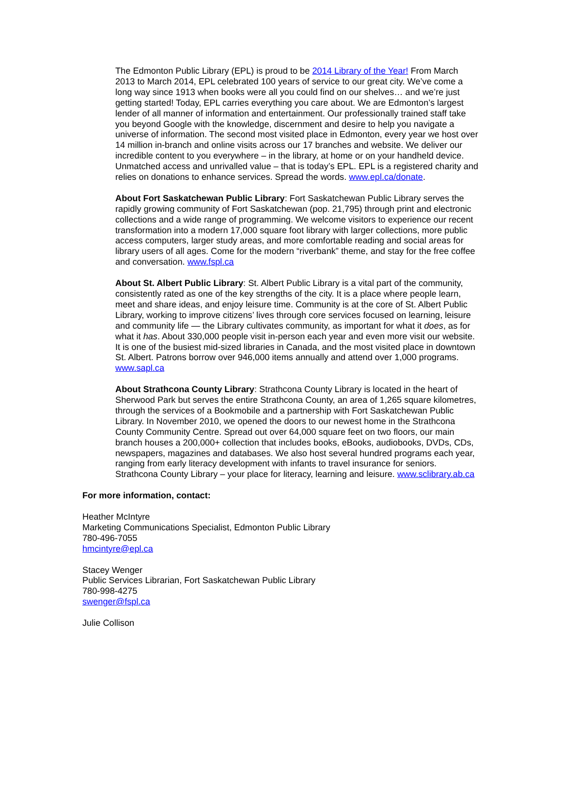The Edmonton Public Library (EPL) is proud to be 2014 Library of the Year! From March 2013 to March 2014, EPL celebrated 100 years of service to our great city. We’ve come a long way since 1913 when books were all you could find on our shelves… and we’re just getting started! Today, EPL carries everything you care about. We are Edmonton’s largest lender of all manner of information and entertainment. Our professionally trained staff take you beyond Google with the knowledge, discernment and desire to help you navigate a universe of information. The second most visited place in Edmonton, every year we host over 14 million in-branch and online visits across our 17 branches and website. We deliver our incredible content to you everywhere – in the library, at home or on your handheld device. Unmatched access and unrivalled value – that is today’s EPL. EPL is a registered charity and relies on donations to enhance services. Spread the words. www.epl.ca/donate.
About Fort Saskatchewan Public Library: Fort Saskatchewan Public Library serves the rapidly growing community of Fort Saskatchewan (pop. 21,795) through print and electronic collections and a wide range of programming. We welcome visitors to experience our recent transformation into a modern 17,000 square foot library with larger collections, more public access computers, larger study areas, and more comfortable reading and social areas for library users of all ages. Come for the modern “riverbank” theme, and stay for the free coffee and conversation. www.fspl.ca
About St. Albert Public Library: St. Albert Public Library is a vital part of the community, consistently rated as one of the key strengths of the city. It is a place where people learn, meet and share ideas, and enjoy leisure time. Community is at the core of St. Albert Public Library, working to improve citizens’ lives through core services focused on learning, leisure and community life — the Library cultivates community, as important for what it does, as for what it has. About 330,000 people visit in-person each year and even more visit our website. It is one of the busiest mid-sized libraries in Canada, and the most visited place in downtown St. Albert. Patrons borrow over 946,000 items annually and attend over 1,000 programs. www.sapl.ca
About Strathcona County Library: Strathcona County Library is located in the heart of Sherwood Park but serves the entire Strathcona County, an area of 1,265 square kilometres, through the services of a Bookmobile and a partnership with Fort Saskatchewan Public Library. In November 2010, we opened the doors to our newest home in the Strathcona County Community Centre. Spread out over 64,000 square feet on two floors, our main branch houses a 200,000+ collection that includes books, eBooks, audiobooks, DVDs, CDs, newspapers, magazines and databases. We also host several hundred programs each year, ranging from early literacy development with infants to travel insurance for seniors. Strathcona County Library – your place for literacy, learning and leisure. www.sclibrary.ab.ca
For more information, contact:
Heather McIntyre
Marketing Communications Specialist, Edmonton Public Library
780-496-7055
hmcintyre@epl.ca
Stacey Wenger
Public Services Librarian, Fort Saskatchewan Public Library
780-998-4275
swenger@fspl.ca
Julie Collison